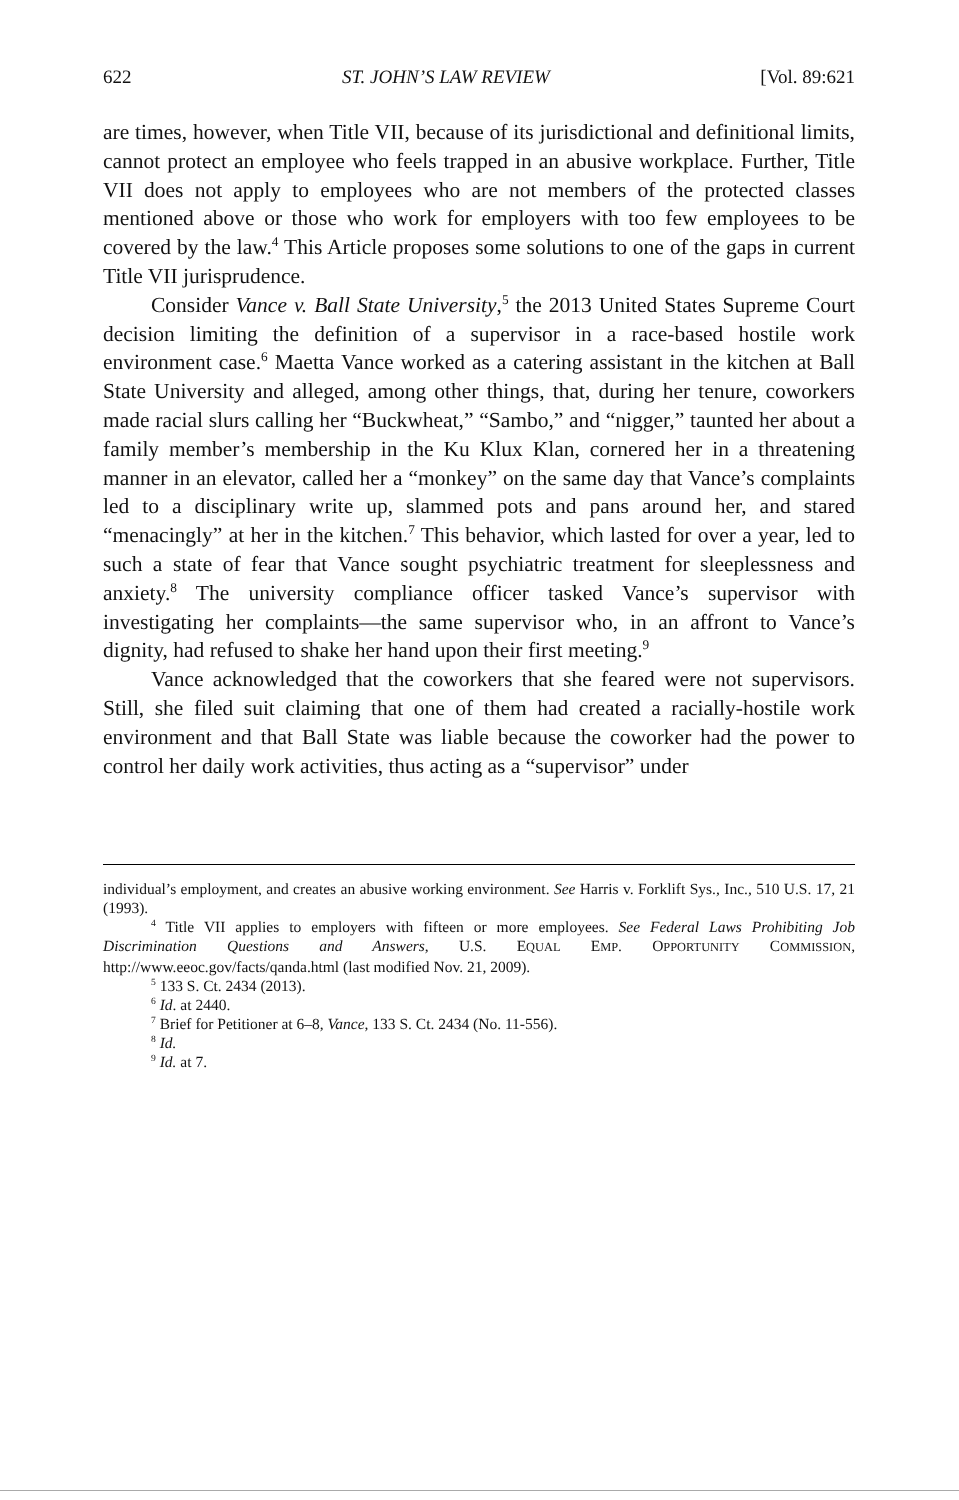622 ST. JOHN’S LAW REVIEW [Vol. 89:621
are times, however, when Title VII, because of its jurisdictional and definitional limits, cannot protect an employee who feels trapped in an abusive workplace. Further, Title VII does not apply to employees who are not members of the protected classes mentioned above or those who work for employers with too few employees to be covered by the law.<sup>4</sup> This Article proposes some solutions to one of the gaps in current Title VII jurisprudence.
Consider Vance v. Ball State University,<sup>5</sup> the 2013 United States Supreme Court decision limiting the definition of a supervisor in a race-based hostile work environment case.<sup>6</sup> Maetta Vance worked as a catering assistant in the kitchen at Ball State University and alleged, among other things, that, during her tenure, coworkers made racial slurs calling her “Buckwheat,” “Sambo,” and “nigger,” taunted her about a family member’s membership in the Ku Klux Klan, cornered her in a threatening manner in an elevator, called her a “monkey” on the same day that Vance’s complaints led to a disciplinary write up, slammed pots and pans around her, and stared “menacingly” at her in the kitchen.<sup>7</sup> This behavior, which lasted for over a year, led to such a state of fear that Vance sought psychiatric treatment for sleeplessness and anxiety.<sup>8</sup> The university compliance officer tasked Vance’s supervisor with investigating her complaints—the same supervisor who, in an affront to Vance’s dignity, had refused to shake her hand upon their first meeting.<sup>9</sup>
Vance acknowledged that the coworkers that she feared were not supervisors. Still, she filed suit claiming that one of them had created a racially-hostile work environment and that Ball State was liable because the coworker had the power to control her daily work activities, thus acting as a “supervisor” under
individual’s employment, and creates an abusive working environment. See Harris v. Forklift Sys., Inc., 510 U.S. 17, 21 (1993).
<sup>4</sup> Title VII applies to employers with fifteen or more employees. See Federal Laws Prohibiting Job Discrimination Questions and Answers, U.S. EQUAL EMP. OPPORTUNITY COMMISSION, http://www.eeoc.gov/facts/qanda.html (last modified Nov. 21, 2009).
<sup>5</sup> 133 S. Ct. 2434 (2013).
<sup>6</sup> Id. at 2440.
<sup>7</sup> Brief for Petitioner at 6–8, Vance, 133 S. Ct. 2434 (No. 11-556).
<sup>8</sup> Id.
<sup>9</sup> Id. at 7.